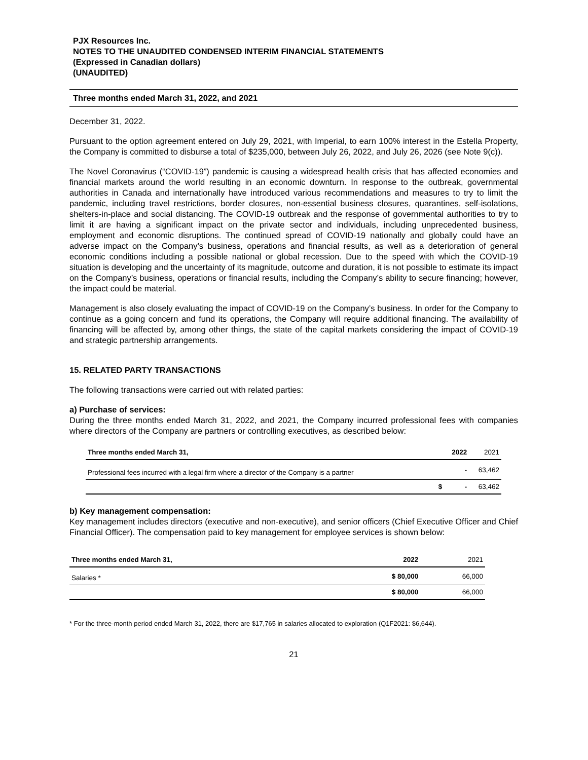PJX Resources Inc.
NOTES TO THE UNAUDITED CONDENSED INTERIM FINANCIAL STATEMENTS
(Expressed in Canadian dollars)
(UNAUDITED)
Three months ended March 31, 2022, and 2021
December 31, 2022.
Pursuant to the option agreement entered on July 29, 2021, with Imperial, to earn 100% interest in the Estella Property, the Company is committed to disburse a total of $235,000, between July 26, 2022, and July 26, 2026 (see Note 9(c)).
The Novel Coronavirus (“COVID-19”) pandemic is causing a widespread health crisis that has affected economies and financial markets around the world resulting in an economic downturn. In response to the outbreak, governmental authorities in Canada and internationally have introduced various recommendations and measures to try to limit the pandemic, including travel restrictions, border closures, non-essential business closures, quarantines, self-isolations, shelters-in-place and social distancing. The COVID-19 outbreak and the response of governmental authorities to try to limit it are having a significant impact on the private sector and individuals, including unprecedented business, employment and economic disruptions. The continued spread of COVID-19 nationally and globally could have an adverse impact on the Company’s business, operations and financial results, as well as a deterioration of general economic conditions including a possible national or global recession. Due to the speed with which the COVID-19 situation is developing and the uncertainty of its magnitude, outcome and duration, it is not possible to estimate its impact on the Company’s business, operations or financial results, including the Company’s ability to secure financing; however, the impact could be material.
Management is also closely evaluating the impact of COVID-19 on the Company’s business. In order for the Company to continue as a going concern and fund its operations, the Company will require additional financing. The availability of financing will be affected by, among other things, the state of the capital markets considering the impact of COVID-19 and strategic partnership arrangements.
15. RELATED PARTY TRANSACTIONS
The following transactions were carried out with related parties:
a) Purchase of services:
During the three months ended March 31, 2022, and 2021, the Company incurred professional fees with companies where directors of the Company are partners or controlling executives, as described below:
| Three months ended March 31, | | 2022 | 2021 |
| --- | --- | --- | --- |
| Professional fees incurred with a legal firm where a director of the Company is a partner | | - | 63,462 |
| | $ | - | 63,462 |
b) Key management compensation:
Key management includes directors (executive and non-executive), and senior officers (Chief Executive Officer and Chief Financial Officer). The compensation paid to key management for employee services is shown below:
| Three months ended March 31, | 2022 | 2021 |
| --- | --- | --- |
| Salaries * | $ 80,000 | 66,000 |
| | $ 80,000 | 66,000 |
* For the three-month period ended March 31, 2022, there are $17,765 in salaries allocated to exploration (Q1F2021: $6,644).
21